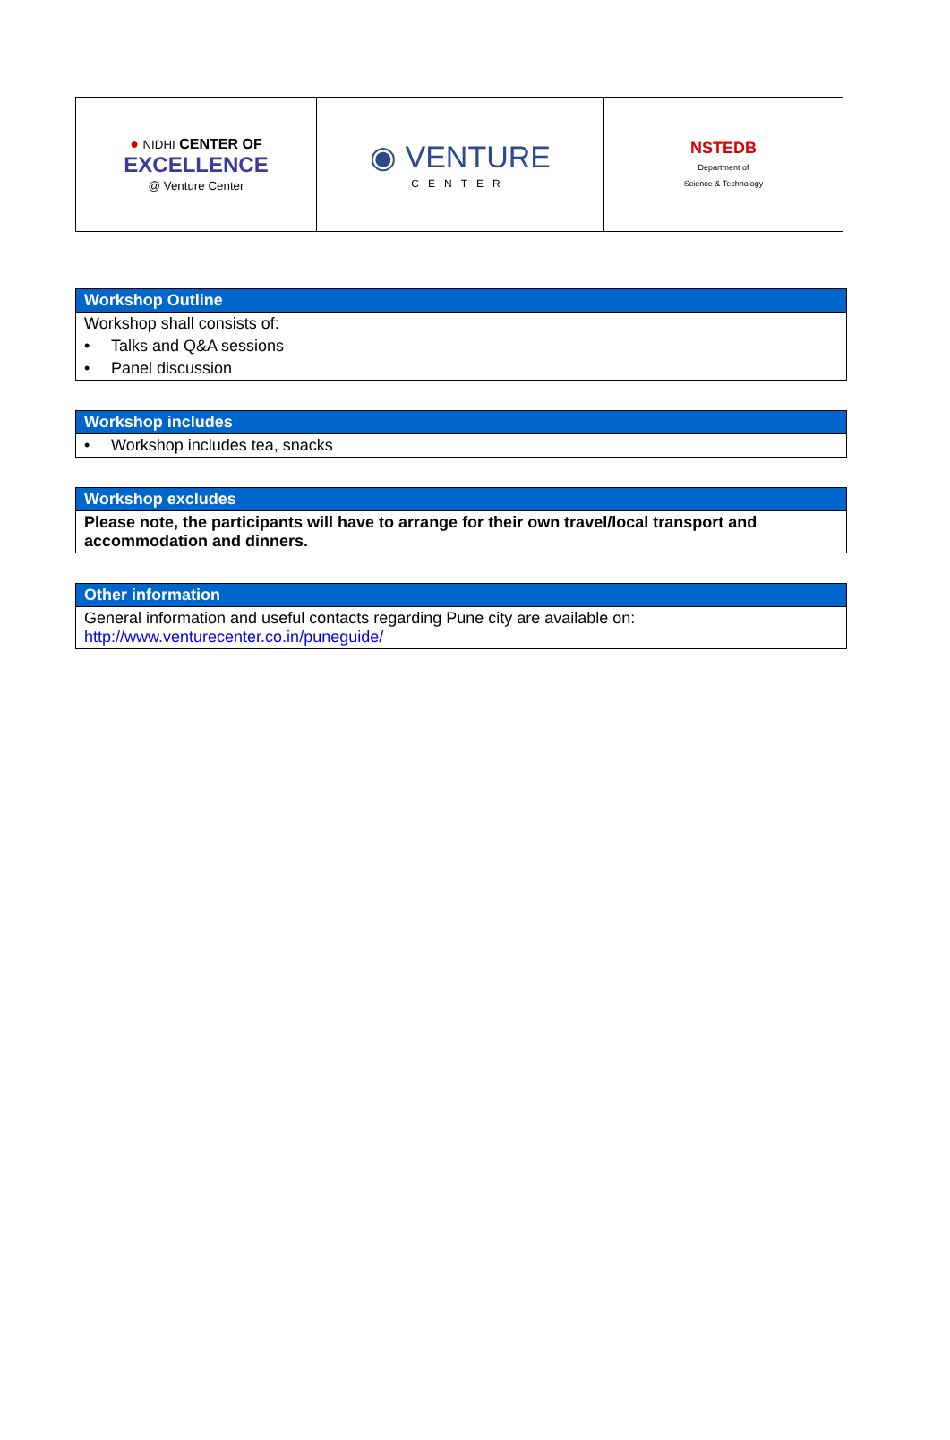| ● NIDHI CENTER OF EXCELLENCE @ Venture Center | ◉ VENTURE CENTER | NSTEDB Department of Science & Technology |
| Workshop Outline |
| --- |
| Workshop shall consists of: |
| • Talks and Q&A sessions |
| • Panel discussion |
| Workshop includes |
| --- |
| • Workshop includes tea, snacks |
| Workshop excludes |
| --- |
| Please note, the participants will have to arrange for their own travel/local transport and accommodation and dinners. |
| Other information |
| --- |
| General information and useful contacts regarding Pune city are available on: http://www.venturecenter.co.in/puneguide/ |